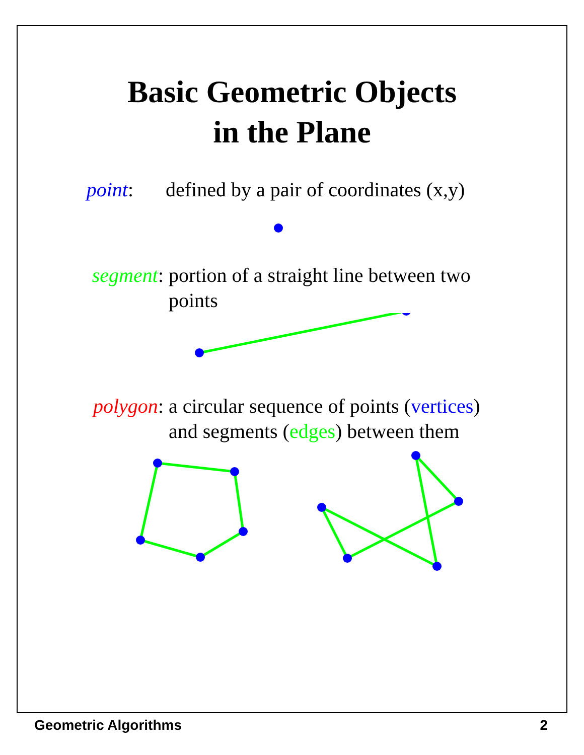Basic Geometric Objects
in the Plane
point: defined by a pair of coordinates (x,y)
segment: portion of a straight line between two points
polygon: a circular sequence of points (vertices) and segments (edges) between them
Geometric Algorithms 2